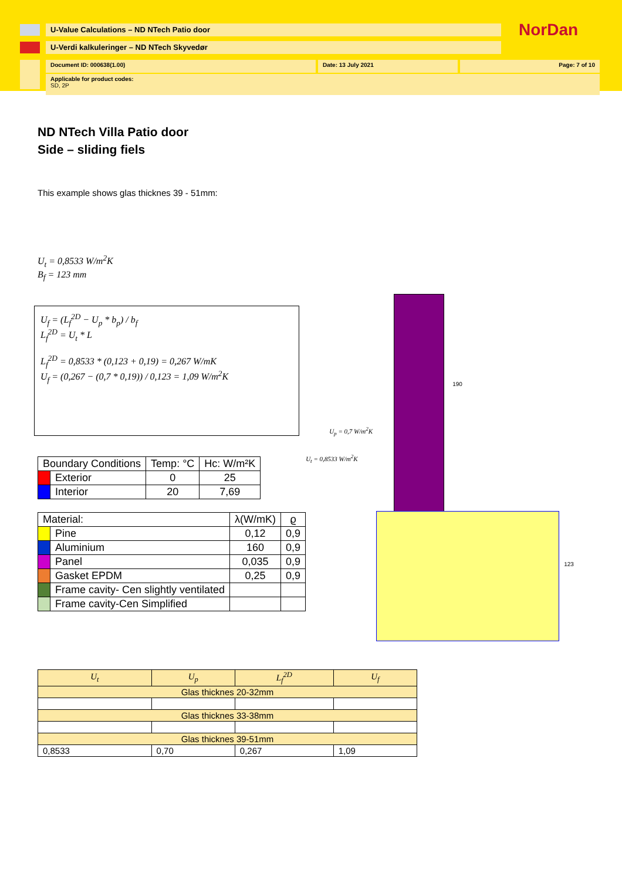U-Value Calculations – ND NTech Patio door
NorDan
U-Verdi kalkuleringer – ND NTech Skyvedør
Document ID: 000638(1.00) Date: 13 July 2021 Page: 7 of 10
Applicable for product codes:
SD, 2P
ND NTech Villa Patio door
Side – sliding fiels
This example shows glas thicknes 39 - 51mm:
U<sub>t</sub> = 0,8533 W/m<sup>2</sup>K
B<sub>f</sub> = 123 mm
U<sub>f</sub> = (L<sub>f</sub><sup>2D</sup> − U<sub>p</sub> * b<sub>p</sub>) / b<sub>f</sub>
L<sub>f</sub><sup>2D</sup> = U<sub>t</sub> * L
L<sub>f</sub><sup>2D</sup> = 0,8533 * (0,123 + 0,19) = 0,267 W/mK
U<sub>f</sub> = (0,267 − (0,7 * 0,19)) / 0,123 = 1,09 W/m<sup>2</sup>K
| Boundary Conditions | | Temp: °C | Hc: W/m²K |
| --- | --- | --- | --- |
| | Exterior | 0 | 25 |
| | Interior | 20 | 7,69 |
| Material: | | λ(W/mK) | ϱ |
| --- | --- | --- | --- |
| | Pine | 0,12 | 0,9 |
| | Aluminium | 160 | 0,9 |
| | Panel | 0,035 | 0,9 |
| | Gasket EPDM | 0,25 | 0,9 |
| | Frame cavity- Cen slightly ventilated | | |
| | Frame cavity-Cen Simplified | | |
U<sub>p</sub> = 0,7 W/m<sup>2</sup>K
U<sub>t</sub> = 0,8533 W/m<sup>2</sup>K
190
123
| U<sub>t</sub> | U<sub>p</sub> | L<sub>f</sub><sup>2D</sup> | U<sub>f</sub> |
| --- | --- | --- | --- |
| Glas thicknes 20-32mm | | | |
| Glas thicknes 33-38mm | | | |
| Glas thicknes 39-51mm | | | |
| 0,8533 | 0,70 | 0,267 | 1,09 |